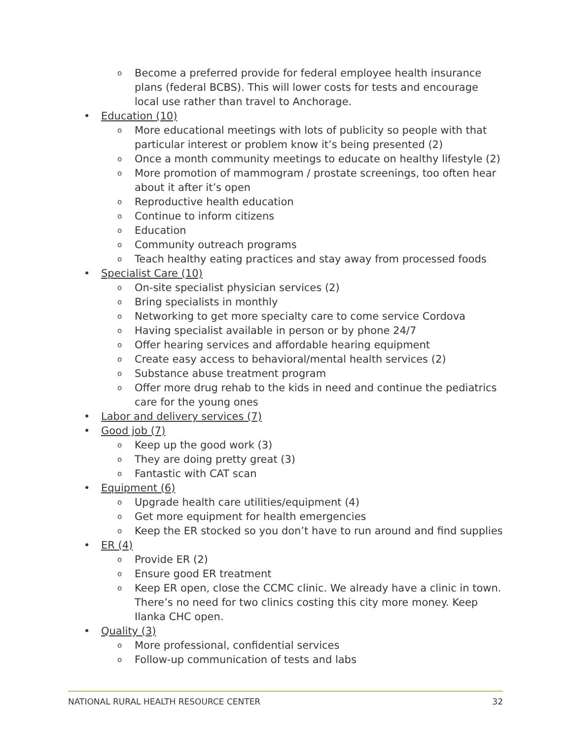o Become a preferred provide for federal employee health insurance plans (federal BCBS). This will lower costs for tests and encourage local use rather than travel to Anchorage.
• Education (10)
o More educational meetings with lots of publicity so people with that particular interest or problem know it’s being presented (2)
o Once a month community meetings to educate on healthy lifestyle (2)
o More promotion of mammogram / prostate screenings, too often hear about it after it’s open
o Reproductive health education
o Continue to inform citizens
o Education
o Community outreach programs
o Teach healthy eating practices and stay away from processed foods
• Specialist Care (10)
o On-site specialist physician services (2)
o Bring specialists in monthly
o Networking to get more specialty care to come service Cordova
o Having specialist available in person or by phone 24/7
o Offer hearing services and affordable hearing equipment
o Create easy access to behavioral/mental health services (2)
o Substance abuse treatment program
o Offer more drug rehab to the kids in need and continue the pediatrics care for the young ones
• Labor and delivery services (7)
• Good job (7)
o Keep up the good work (3)
o They are doing pretty great (3)
o Fantastic with CAT scan
• Equipment (6)
o Upgrade health care utilities/equipment (4)
o Get more equipment for health emergencies
o Keep the ER stocked so you don’t have to run around and find supplies
• ER (4)
o Provide ER (2)
o Ensure good ER treatment
o Keep ER open, close the CCMC clinic. We already have a clinic in town. There’s no need for two clinics costing this city more money. Keep Ilanka CHC open.
• Quality (3)
o More professional, confidential services
o Follow-up communication of tests and labs
NATIONAL RURAL HEALTH RESOURCE CENTER 32